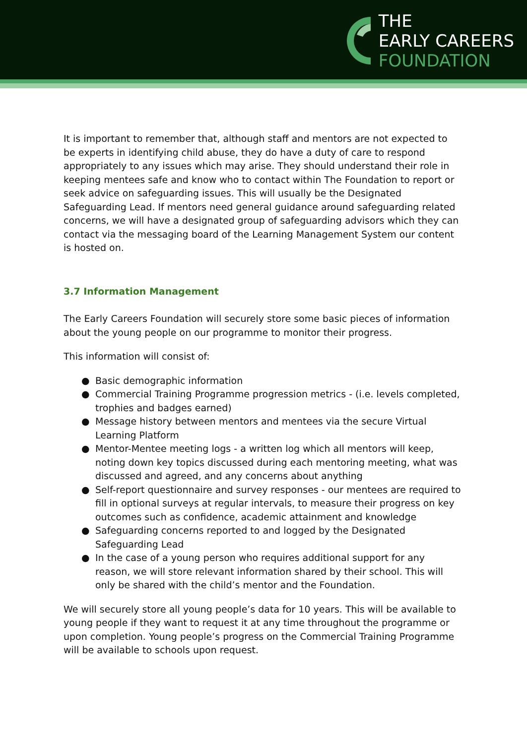THE
EARLY CAREERS
FOUNDATION
It is important to remember that, although staff and mentors are not expected to be experts in identifying child abuse, they do have a duty of care to respond appropriately to any issues which may arise. They should understand their role in keeping mentees safe and know who to contact within The Foundation to report or seek advice on safeguarding issues. This will usually be the Designated Safeguarding Lead. If mentors need general guidance around safeguarding related concerns, we will have a designated group of safeguarding advisors which they can contact via the messaging board of the Learning Management System our content is hosted on.
3.7 Information Management
The Early Careers Foundation will securely store some basic pieces of information about the young people on our programme to monitor their progress.
This information will consist of:
● Basic demographic information
● Commercial Training Programme progression metrics - (i.e. levels completed, trophies and badges earned)
● Message history between mentors and mentees via the secure Virtual Learning Platform
● Mentor-Mentee meeting logs - a written log which all mentors will keep, noting down key topics discussed during each mentoring meeting, what was discussed and agreed, and any concerns about anything
● Self-report questionnaire and survey responses - our mentees are required to fill in optional surveys at regular intervals, to measure their progress on key outcomes such as confidence, academic attainment and knowledge
● Safeguarding concerns reported to and logged by the Designated Safeguarding Lead
● In the case of a young person who requires additional support for any reason, we will store relevant information shared by their school. This will only be shared with the child’s mentor and the Foundation.
We will securely store all young people’s data for 10 years. This will be available to young people if they want to request it at any time throughout the programme or upon completion. Young people’s progress on the Commercial Training Programme will be available to schools upon request.